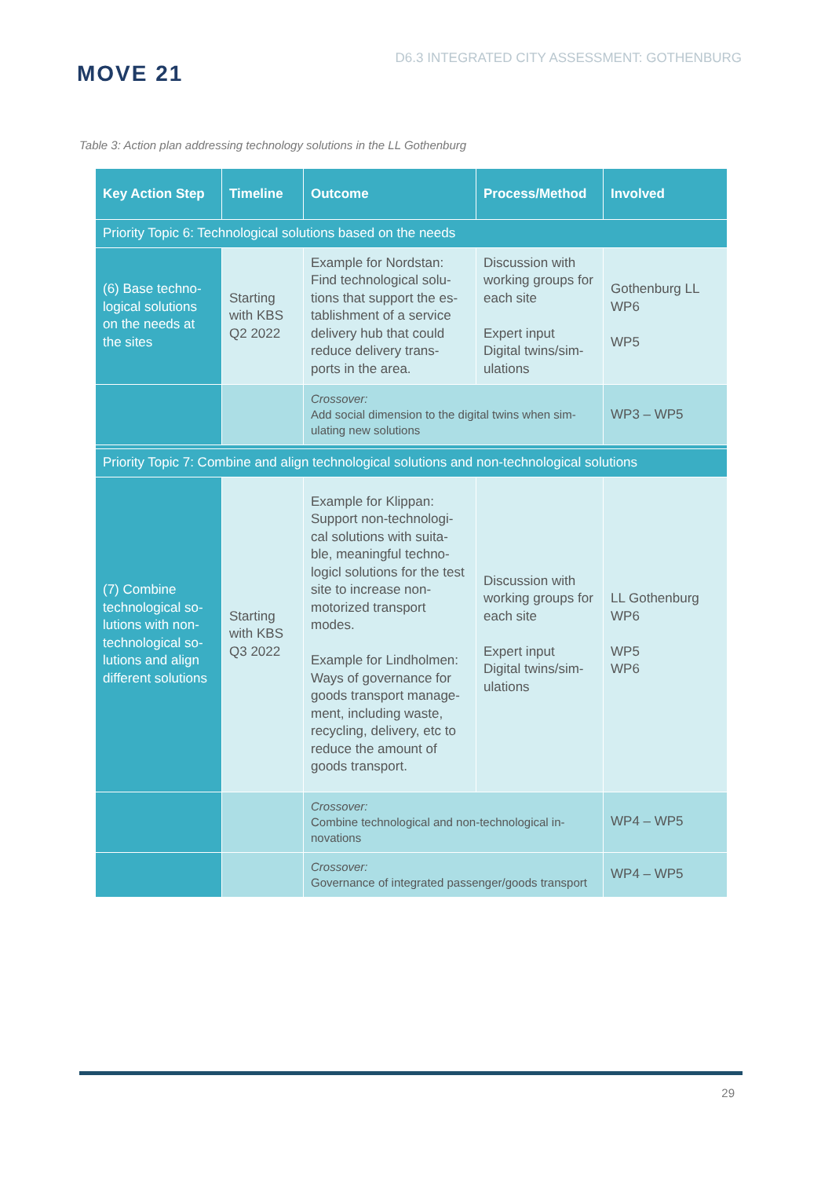MOVE 21
D6.3 INTEGRATED CITY ASSESSMENT: GOTHENBURG
Table 3: Action plan addressing technology solutions in the LL Gothenburg
| Key Action Step | Timeline | Outcome | Process/Method | Involved |
| --- | --- | --- | --- | --- |
| Priority Topic 6: Technological solutions based on the needs | | | | |
| (6) Base techno-logical solutions on the needs at the sites | Starting with KBS Q2 2022 | Example for Nordstan: Find technological solu-tions that support the es-tablishment of a service delivery hub that could reduce delivery trans-ports in the area. | Discussion with working groups for each site Expert input Digital twins/sim-ulations | Gothenburg LL WP6 WP5 |
| | | Crossover: Add social dimension to the digital twins when sim-ulating new solutions | | WP3 – WP5 |
| Priority Topic 7: Combine and align technological solutions and non-technological solutions | | | | |
| (7) Combine technological so-lutions with non-technological so-lutions and align different solutions | Starting with KBS Q3 2022 | Example for Klippan: Support non-technologi-cal solutions with suita-ble, meaningful techno-logicl solutions for the test site to increase non-motorized transport modes. Example for Lindholmen: Ways of governance for goods transport manage-ment, including waste, recycling, delivery, etc to reduce the amount of goods transport. | Discussion with working groups for each site Expert input Digital twins/sim-ulations | LL Gothenburg WP6 WP5 WP6 |
| | | Crossover: Combine technological and non-technological in-novations | | WP4 – WP5 |
| | | Crossover: Governance of integrated passenger/goods transport | | WP4 – WP5 |
29